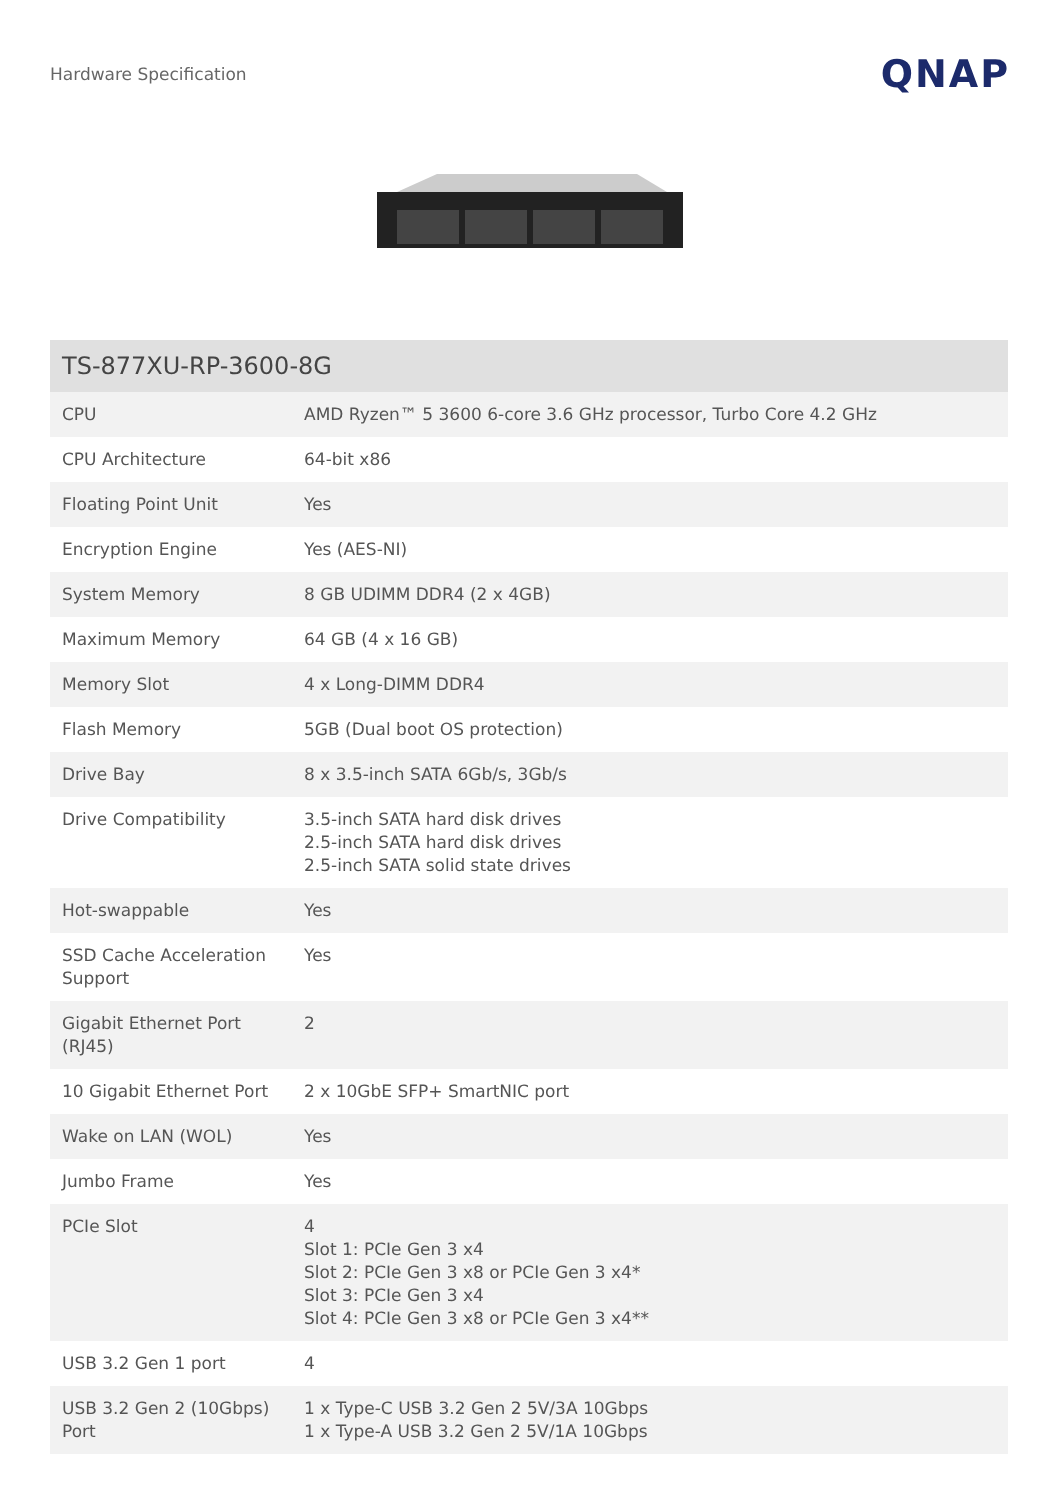Hardware Specification QNAP
| TS-877XU-RP-3600-8G | |
| --- | --- |
| CPU | AMD Ryzen™ 5 3600 6-core 3.6 GHz processor, Turbo Core 4.2 GHz |
| CPU Architecture | 64-bit x86 |
| Floating Point Unit | Yes |
| Encryption Engine | Yes (AES-NI) |
| System Memory | 8 GB UDIMM DDR4 (2 x 4GB) |
| Maximum Memory | 64 GB (4 x 16 GB) |
| Memory Slot | 4 x Long-DIMM DDR4 |
| Flash Memory | 5GB (Dual boot OS protection) |
| Drive Bay | 8 x 3.5-inch SATA 6Gb/s, 3Gb/s |
| Drive Compatibility | 3.5-inch SATA hard disk drives 2.5-inch SATA hard disk drives 2.5-inch SATA solid state drives |
| Hot-swappable | Yes |
| SSD Cache Acceleration Support | Yes |
| Gigabit Ethernet Port (RJ45) | 2 |
| 10 Gigabit Ethernet Port | 2 x 10GbE SFP+ SmartNIC port |
| Wake on LAN (WOL) | Yes |
| Jumbo Frame | Yes |
| PCIe Slot | 4 Slot 1: PCIe Gen 3 x4 Slot 2: PCIe Gen 3 x8 or PCIe Gen 3 x4* Slot 3: PCIe Gen 3 x4 Slot 4: PCIe Gen 3 x8 or PCIe Gen 3 x4** |
| USB 3.2 Gen 1 port | 4 |
| USB 3.2 Gen 2 (10Gbps) Port | 1 x Type-C USB 3.2 Gen 2 5V/3A 10Gbps 1 x Type-A USB 3.2 Gen 2 5V/1A 10Gbps |